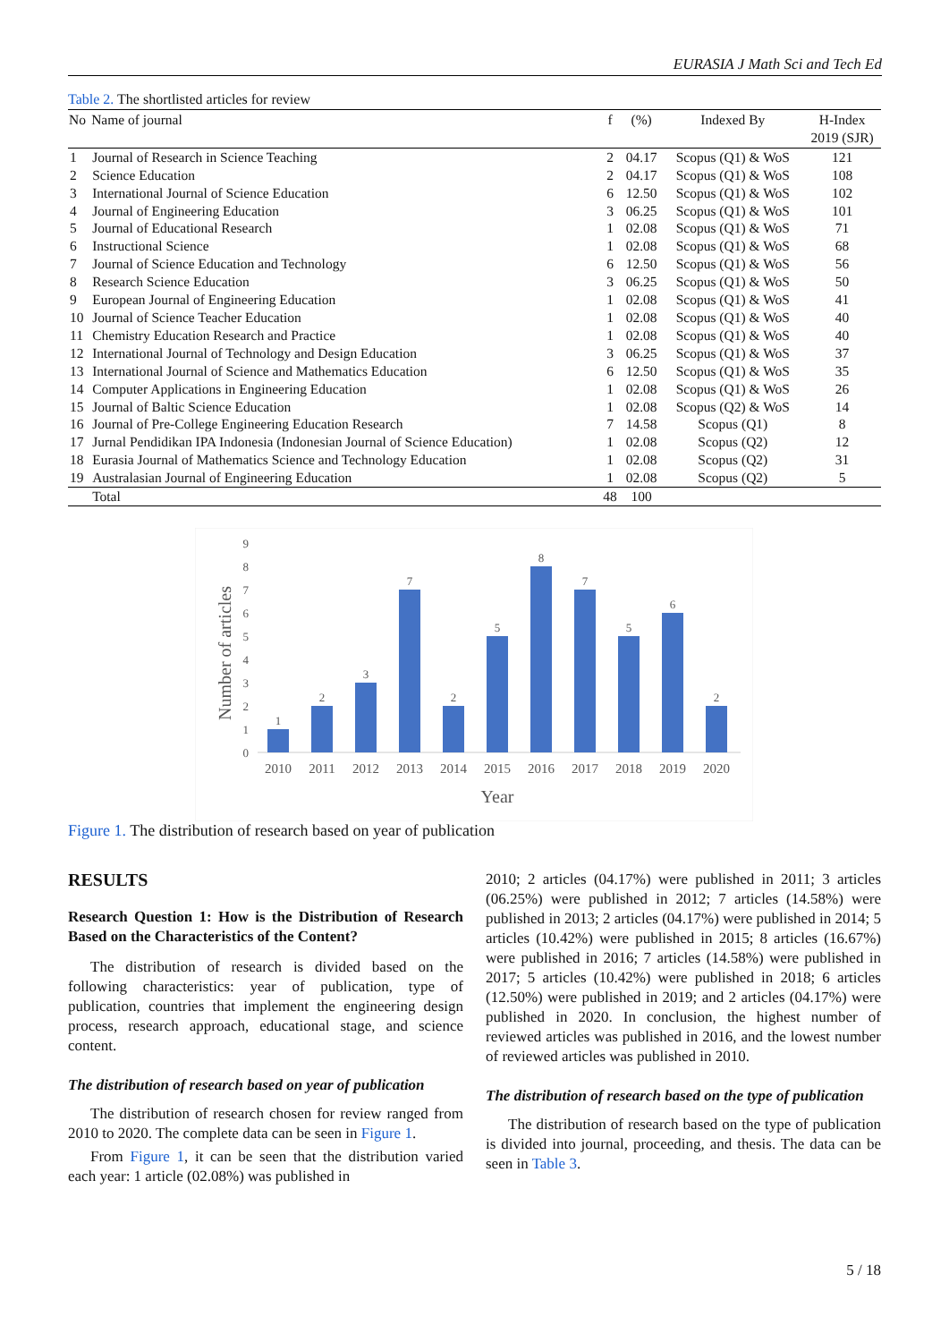EURASIA J Math Sci and Tech Ed
Table 2. The shortlisted articles for review
| No | Name of journal | f | (%) | Indexed By | H-Index 2019 (SJR) |
| --- | --- | --- | --- | --- | --- |
| 1 | Journal of Research in Science Teaching | 2 | 04.17 | Scopus (Q1) & WoS | 121 |
| 2 | Science Education | 2 | 04.17 | Scopus (Q1) & WoS | 108 |
| 3 | International Journal of Science Education | 6 | 12.50 | Scopus (Q1) & WoS | 102 |
| 4 | Journal of Engineering Education | 3 | 06.25 | Scopus (Q1) & WoS | 101 |
| 5 | Journal of Educational Research | 1 | 02.08 | Scopus (Q1) & WoS | 71 |
| 6 | Instructional Science | 1 | 02.08 | Scopus (Q1) & WoS | 68 |
| 7 | Journal of Science Education and Technology | 6 | 12.50 | Scopus (Q1) & WoS | 56 |
| 8 | Research Science Education | 3 | 06.25 | Scopus (Q1) & WoS | 50 |
| 9 | European Journal of Engineering Education | 1 | 02.08 | Scopus (Q1) & WoS | 41 |
| 10 | Journal of Science Teacher Education | 1 | 02.08 | Scopus (Q1) & WoS | 40 |
| 11 | Chemistry Education Research and Practice | 1 | 02.08 | Scopus (Q1) & WoS | 40 |
| 12 | International Journal of Technology and Design Education | 3 | 06.25 | Scopus (Q1) & WoS | 37 |
| 13 | International Journal of Science and Mathematics Education | 6 | 12.50 | Scopus (Q1) & WoS | 35 |
| 14 | Computer Applications in Engineering Education | 1 | 02.08 | Scopus (Q1) & WoS | 26 |
| 15 | Journal of Baltic Science Education | 1 | 02.08 | Scopus (Q2) & WoS | 14 |
| 16 | Journal of Pre-College Engineering Education Research | 7 | 14.58 | Scopus (Q1) | 8 |
| 17 | Jurnal Pendidikan IPA Indonesia (Indonesian Journal of Science Education) | 1 | 02.08 | Scopus (Q2) | 12 |
| 18 | Eurasia Journal of Mathematics Science and Technology Education | 1 | 02.08 | Scopus (Q2) | 31 |
| 19 | Australasian Journal of Engineering Education | 1 | 02.08 | Scopus (Q2) | 5 |
| | Total | 48 | 100 | | |
9
8
7
6
5
4
3
2
1
0
Number of articles
1
2
3
7
2
5
8
7
5
6
2
2010
2011
2012
2013
2014
2015
2016
2017
2018
2019
2020
Year
Figure 1. The distribution of research based on year of publication
RESULTS
Research Question 1: How is the Distribution of Research Based on the Characteristics of the Content?
The distribution of research is divided based on the following characteristics: year of publication, type of publication, countries that implement the engineering design process, research approach, educational stage, and science content.
The distribution of research based on year of publication
The distribution of research chosen for review ranged from 2010 to 2020. The complete data can be seen in Figure 1.
From Figure 1, it can be seen that the distribution varied each year: 1 article (02.08%) was published in
2010; 2 articles (04.17%) were published in 2011; 3 articles (06.25%) were published in 2012; 7 articles (14.58%) were published in 2013; 2 articles (04.17%) were published in 2014; 5 articles (10.42%) were published in 2015; 8 articles (16.67%) were published in 2016; 7 articles (14.58%) were published in 2017; 5 articles (10.42%) were published in 2018; 6 articles (12.50%) were published in 2019; and 2 articles (04.17%) were published in 2020. In conclusion, the highest number of reviewed articles was published in 2016, and the lowest number of reviewed articles was published in 2010.
The distribution of research based on the type of publication
The distribution of research based on the type of publication is divided into journal, proceeding, and thesis. The data can be seen in Table 3.
5 / 18